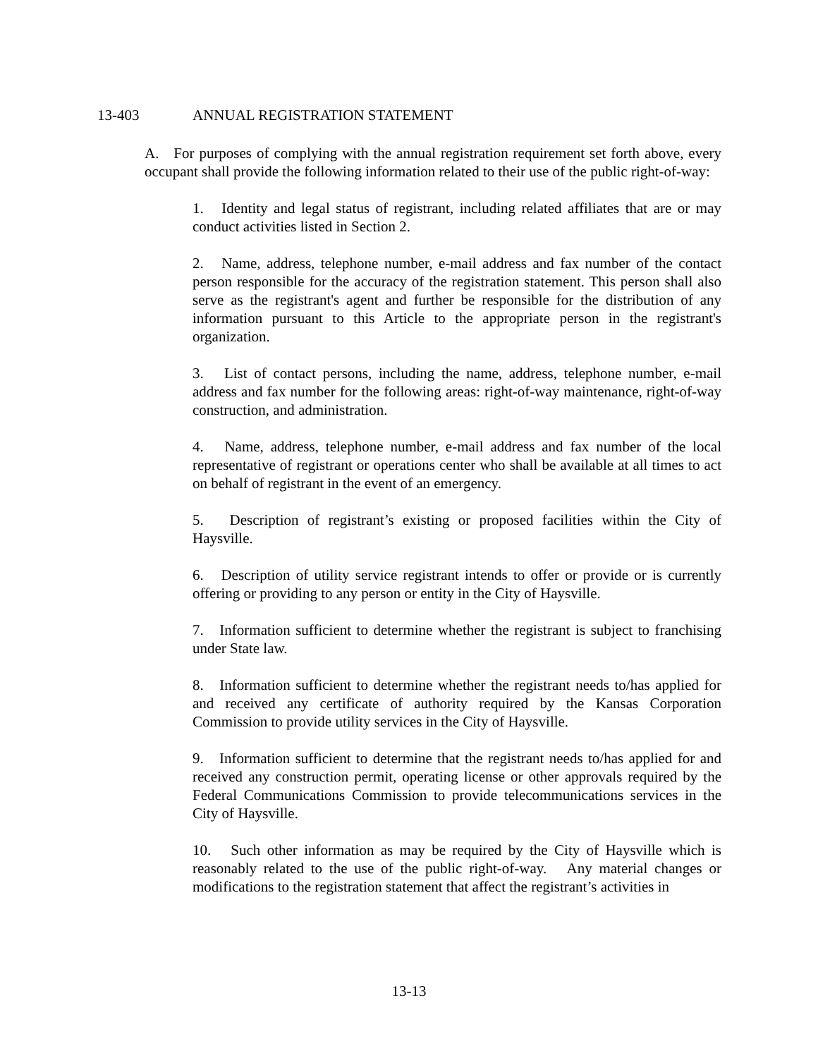13-403 ANNUAL REGISTRATION STATEMENT
A. For purposes of complying with the annual registration requirement set forth above, every occupant shall provide the following information related to their use of the public right-of-way:
1. Identity and legal status of registrant, including related affiliates that are or may conduct activities listed in Section 2.
2. Name, address, telephone number, e-mail address and fax number of the contact person responsible for the accuracy of the registration statement. This person shall also serve as the registrant's agent and further be responsible for the distribution of any information pursuant to this Article to the appropriate person in the registrant's organization.
3. List of contact persons, including the name, address, telephone number, e-mail address and fax number for the following areas: right-of-way maintenance, right-of-way construction, and administration.
4. Name, address, telephone number, e-mail address and fax number of the local representative of registrant or operations center who shall be available at all times to act on behalf of registrant in the event of an emergency.
5. Description of registrant’s existing or proposed facilities within the City of Haysville.
6. Description of utility service registrant intends to offer or provide or is currently offering or providing to any person or entity in the City of Haysville.
7. Information sufficient to determine whether the registrant is subject to franchising under State law.
8. Information sufficient to determine whether the registrant needs to/has applied for and received any certificate of authority required by the Kansas Corporation Commission to provide utility services in the City of Haysville.
9. Information sufficient to determine that the registrant needs to/has applied for and received any construction permit, operating license or other approvals required by the Federal Communications Commission to provide telecommunications services in the City of Haysville.
10. Such other information as may be required by the City of Haysville which is reasonably related to the use of the public right-of-way. Any material changes or modifications to the registration statement that affect the registrant’s activities in
13-13